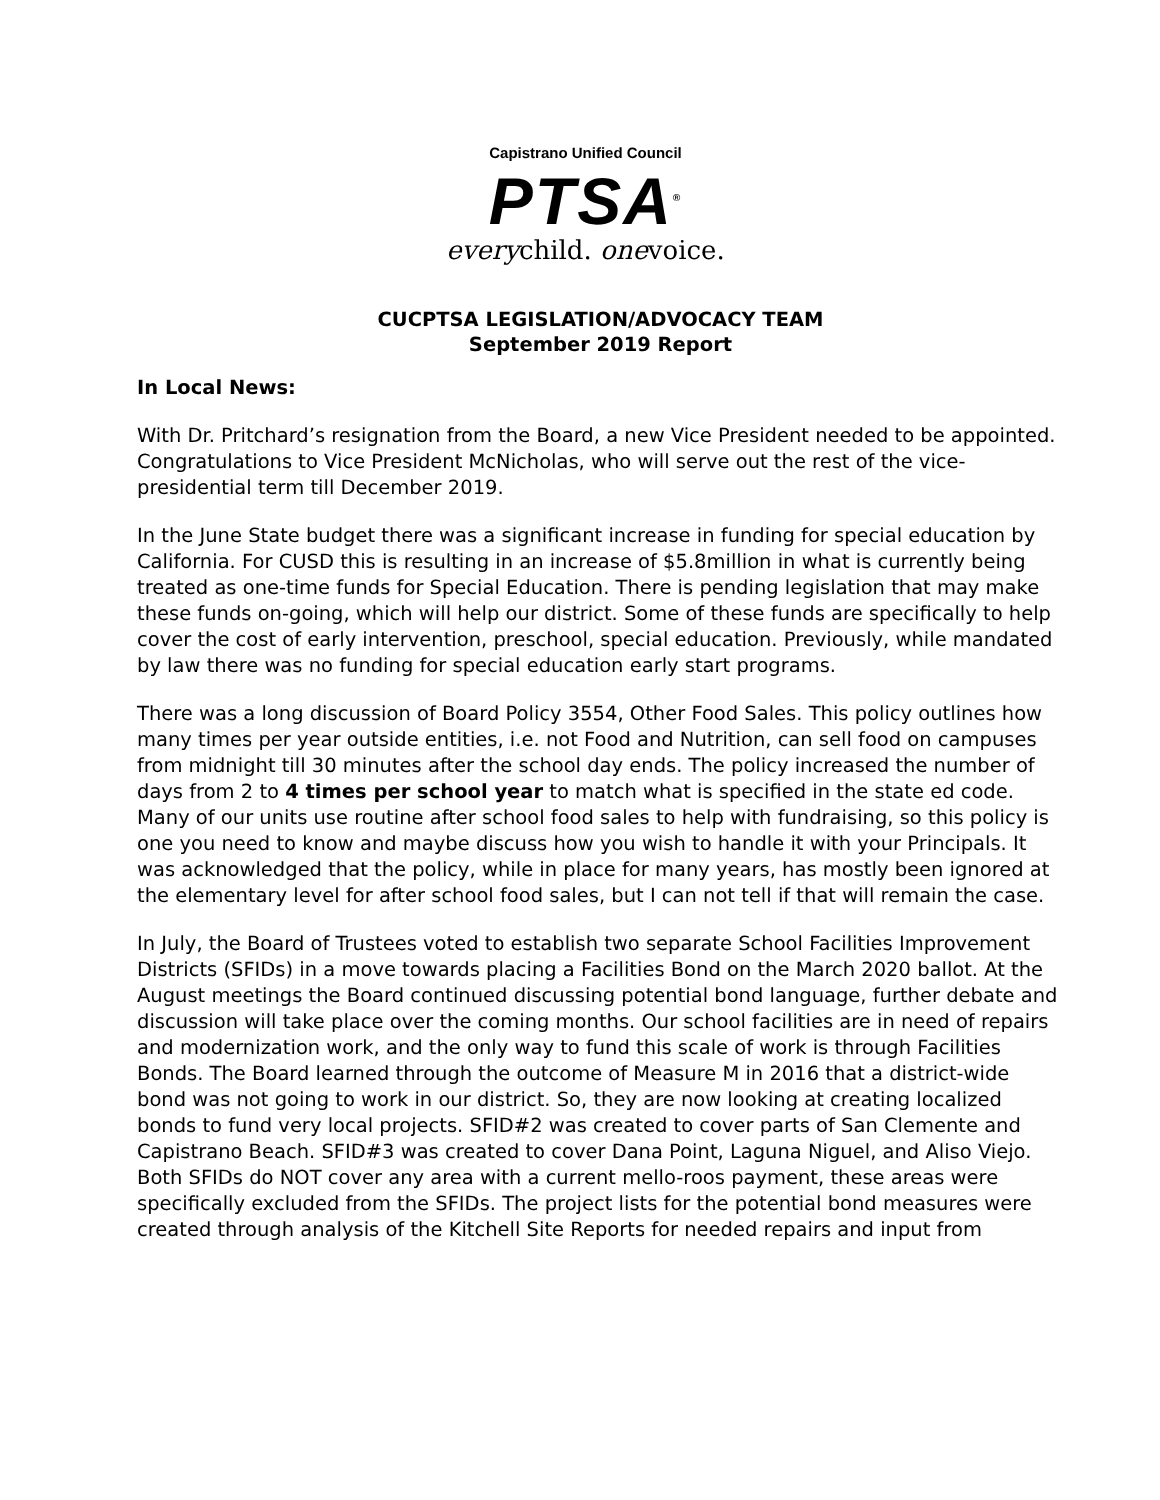Capistrano Unified Council
PTSA<sup>®</sup>
everychild. onevoice.
CUCPTSA LEGISLATION/ADVOCACY TEAM
September 2019 Report
In Local News:
With Dr. Pritchard’s resignation from the Board, a new Vice President needed to be appointed. Congratulations to Vice President McNicholas, who will serve out the rest of the vice-presidential term till December 2019.
In the June State budget there was a significant increase in funding for special education by California. For CUSD this is resulting in an increase of $5.8million in what is currently being treated as one-time funds for Special Education. There is pending legislation that may make these funds on-going, which will help our district. Some of these funds are specifically to help cover the cost of early intervention, preschool, special education. Previously, while mandated by law there was no funding for special education early start programs.
There was a long discussion of Board Policy 3554, Other Food Sales. This policy outlines how many times per year outside entities, i.e. not Food and Nutrition, can sell food on campuses from midnight till 30 minutes after the school day ends. The policy increased the number of days from 2 to 4 times per school year to match what is specified in the state ed code. Many of our units use routine after school food sales to help with fundraising, so this policy is one you need to know and maybe discuss how you wish to handle it with your Principals. It was acknowledged that the policy, while in place for many years, has mostly been ignored at the elementary level for after school food sales, but I can not tell if that will remain the case.
In July, the Board of Trustees voted to establish two separate School Facilities Improvement Districts (SFIDs) in a move towards placing a Facilities Bond on the March 2020 ballot. At the August meetings the Board continued discussing potential bond language, further debate and discussion will take place over the coming months. Our school facilities are in need of repairs and modernization work, and the only way to fund this scale of work is through Facilities Bonds. The Board learned through the outcome of Measure M in 2016 that a district-wide bond was not going to work in our district. So, they are now looking at creating localized bonds to fund very local projects. SFID#2 was created to cover parts of San Clemente and Capistrano Beach. SFID#3 was created to cover Dana Point, Laguna Niguel, and Aliso Viejo. Both SFIDs do NOT cover any area with a current mello-roos payment, these areas were specifically excluded from the SFIDs. The project lists for the potential bond measures were created through analysis of the Kitchell Site Reports for needed repairs and input from